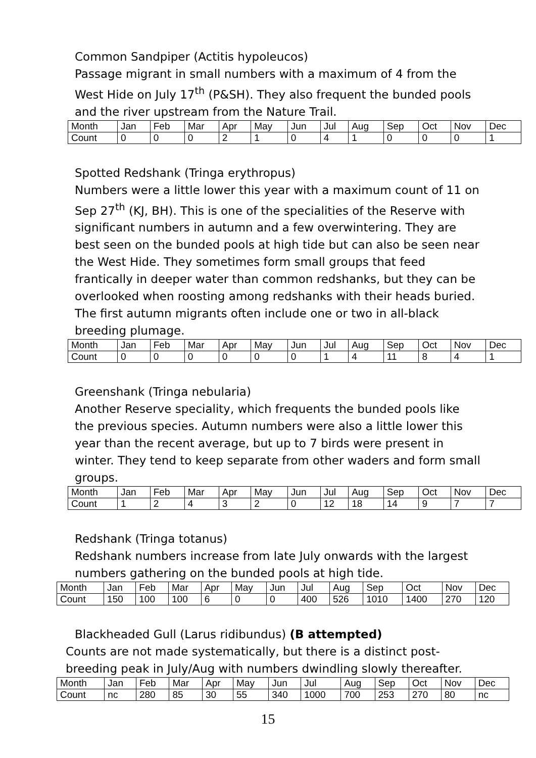Common Sandpiper (Actitis hypoleucos)
Passage migrant in small numbers with a maximum of 4 from the West Hide on July 17<sup>th</sup> (P&SH). They also frequent the bunded pools and the river upstream from the Nature Trail.
| Month | Jan | Feb | Mar | Apr | May | Jun | Jul | Aug | Sep | Oct | Nov | Dec |
| Count | 0 | 0 | 0 | 2 | 1 | 0 | 4 | 1 | 0 | 0 | 0 | 1 |
Spotted Redshank (Tringa erythropus)
Numbers were a little lower this year with a maximum count of 11 on Sep 27<sup>th</sup> (KJ, BH). This is one of the specialities of the Reserve with significant numbers in autumn and a few overwintering. They are best seen on the bunded pools at high tide but can also be seen near the West Hide. They sometimes form small groups that feed frantically in deeper water than common redshanks, but they can be overlooked when roosting among redshanks with their heads buried. The first autumn migrants often include one or two in all-black breeding plumage.
| Month | Jan | Feb | Mar | Apr | May | Jun | Jul | Aug | Sep | Oct | Nov | Dec |
| Count | 0 | 0 | 0 | 0 | 0 | 0 | 1 | 4 | 11 | 8 | 4 | 1 |
Greenshank (Tringa nebularia)
Another Reserve speciality, which frequents the bunded pools like the previous species. Autumn numbers were also a little lower this year than the recent average, but up to 7 birds were present in winter. They tend to keep separate from other waders and form small groups.
| Month | Jan | Feb | Mar | Apr | May | Jun | Jul | Aug | Sep | Oct | Nov | Dec |
| Count | 1 | 2 | 4 | 3 | 2 | 0 | 12 | 18 | 14 | 9 | 7 | 7 |
Redshank (Tringa totanus)
Redshank numbers increase from late July onwards with the largest numbers gathering on the bunded pools at high tide.
| Month | Jan | Feb | Mar | Apr | May | Jun | Jul | Aug | Sep | Oct | Nov | Dec |
| Count | 150 | 100 | 100 | 6 | 0 | 0 | 400 | 526 | 1010 | 1400 | 270 | 120 |
Blackheaded Gull (Larus ridibundus) (B attempted)
Counts are not made systematically, but there is a distinct post-breeding peak in July/Aug with numbers dwindling slowly thereafter.
| Month | Jan | Feb | Mar | Apr | May | Jun | Jul | Aug | Sep | Oct | Nov | Dec |
| Count | nc | 280 | 85 | 30 | 55 | 340 | 1000 | 700 | 253 | 270 | 80 | nc |
15